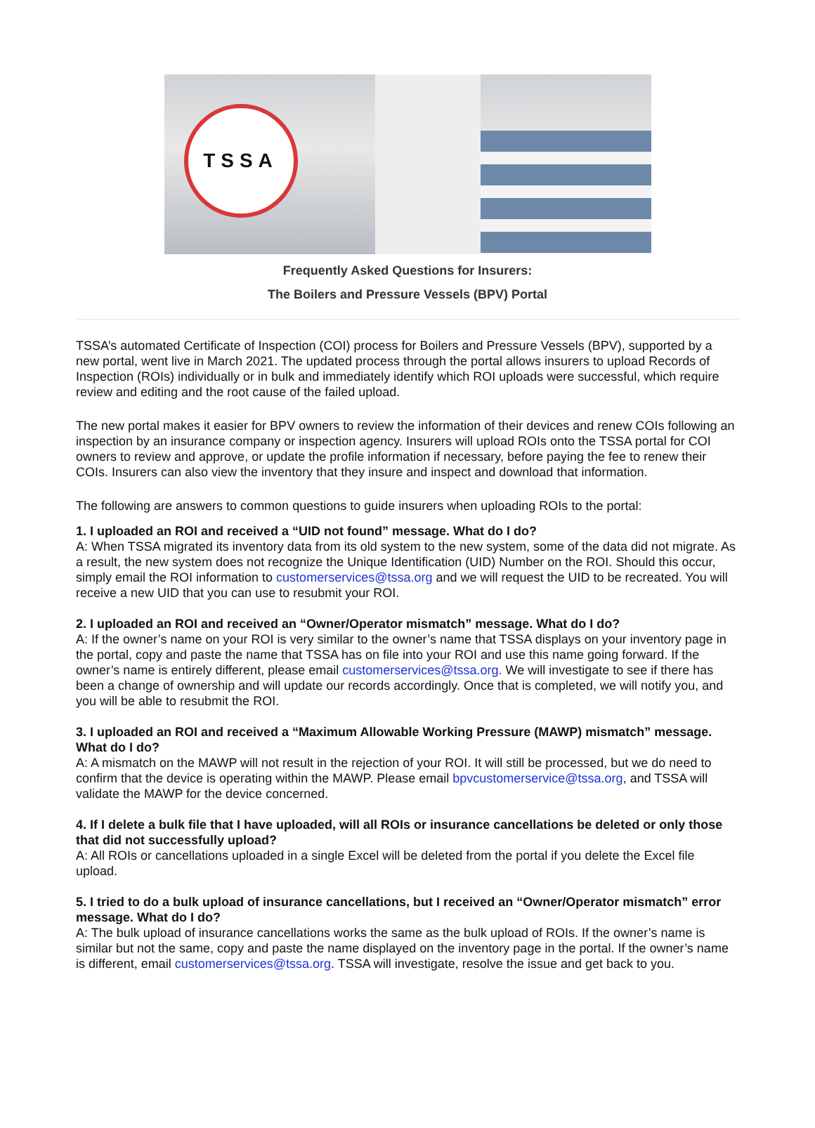TSSA
Frequently Asked Questions for Insurers:
The Boilers and Pressure Vessels (BPV) Portal
TSSA’s automated Certificate of Inspection (COI) process for Boilers and Pressure Vessels (BPV), supported by a new portal, went live in March 2021. The updated process through the portal allows insurers to upload Records of Inspection (ROIs) individually or in bulk and immediately identify which ROI uploads were successful, which require review and editing and the root cause of the failed upload.
The new portal makes it easier for BPV owners to review the information of their devices and renew COIs following an inspection by an insurance company or inspection agency. Insurers will upload ROIs onto the TSSA portal for COI owners to review and approve, or update the profile information if necessary, before paying the fee to renew their COIs. Insurers can also view the inventory that they insure and inspect and download that information.
The following are answers to common questions to guide insurers when uploading ROIs to the portal:
1. I uploaded an ROI and received a “UID not found” message. What do I do?
A: When TSSA migrated its inventory data from its old system to the new system, some of the data did not migrate. As a result, the new system does not recognize the Unique Identification (UID) Number on the ROI. Should this occur, simply email the ROI information to customerservices@tssa.org and we will request the UID to be recreated. You will receive a new UID that you can use to resubmit your ROI.
2. I uploaded an ROI and received an “Owner/Operator mismatch” message. What do I do?
A: If the owner’s name on your ROI is very similar to the owner’s name that TSSA displays on your inventory page in the portal, copy and paste the name that TSSA has on file into your ROI and use this name going forward. If the owner’s name is entirely different, please email customerservices@tssa.org. We will investigate to see if there has been a change of ownership and will update our records accordingly. Once that is completed, we will notify you, and you will be able to resubmit the ROI.
3. I uploaded an ROI and received a “Maximum Allowable Working Pressure (MAWP) mismatch” message. What do I do?
A: A mismatch on the MAWP will not result in the rejection of your ROI. It will still be processed, but we do need to confirm that the device is operating within the MAWP. Please email bpvcustomerservice@tssa.org, and TSSA will validate the MAWP for the device concerned.
4. If I delete a bulk file that I have uploaded, will all ROIs or insurance cancellations be deleted or only those that did not successfully upload?
A: All ROIs or cancellations uploaded in a single Excel will be deleted from the portal if you delete the Excel file upload.
5. I tried to do a bulk upload of insurance cancellations, but I received an “Owner/Operator mismatch” error message. What do I do?
A: The bulk upload of insurance cancellations works the same as the bulk upload of ROIs. If the owner’s name is similar but not the same, copy and paste the name displayed on the inventory page in the portal. If the owner’s name is different, email customerservices@tssa.org. TSSA will investigate, resolve the issue and get back to you.